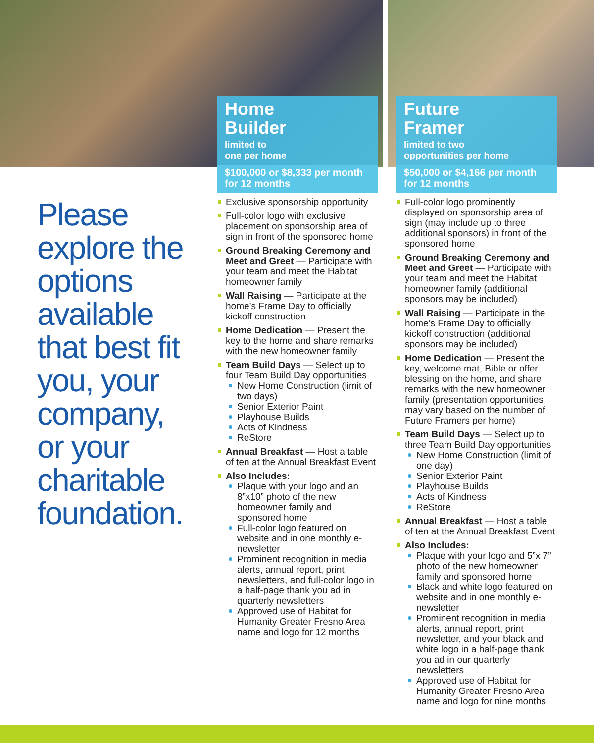Please explore the options available that best fit you, your company, or your charitable foundation.
Home
Builder
limited to
one per home
$100,000 or $8,333 per month for 12 months
Exclusive sponsorship opportunity
Full-color logo with exclusive placement on sponsorship area of sign in front of the sponsored home
Ground Breaking Ceremony and Meet and Greet — Participate with your team and meet the Habitat homeowner family
Wall Raising — Participate at the home’s Frame Day to officially kickoff construction
Home Dedication — Present the key to the home and share remarks with the new homeowner family
Team Build Days — Select up to four Team Build Day opportunities
New Home Construction (limit of two days)
Senior Exterior Paint
Playhouse Builds
Acts of Kindness
ReStore
Annual Breakfast — Host a table of ten at the Annual Breakfast Event
Also Includes:
Plaque with your logo and an 8”x10” photo of the new homeowner family and sponsored home
Full-color logo featured on website and in one monthly e-newsletter
Prominent recognition in media alerts, annual report, print newsletters, and full-color logo in a half-page thank you ad in quarterly newsletters
Approved use of Habitat for Humanity Greater Fresno Area name and logo for 12 months
Future
Framer
limited to two
opportunities per home
$50,000 or $4,166 per month for 12 months
Full-color logo prominently displayed on sponsorship area of sign (may include up to three additional sponsors) in front of the sponsored home
Ground Breaking Ceremony and Meet and Greet — Participate with your team and meet the Habitat homeowner family (additional sponsors may be included)
Wall Raising — Participate in the home’s Frame Day to officially kickoff construction (additional sponsors may be included)
Home Dedication — Present the key, welcome mat, Bible or offer blessing on the home, and share remarks with the new homeowner family (presentation opportunities may vary based on the number of Future Framers per home)
Team Build Days — Select up to three Team Build Day opportunities
New Home Construction (limit of one day)
Senior Exterior Paint
Playhouse Builds
Acts of Kindness
ReStore
Annual Breakfast — Host a table of ten at the Annual Breakfast Event
Also Includes:
Plaque with your logo and 5”x 7” photo of the new homeowner family and sponsored home
Black and white logo featured on website and in one monthly e-newsletter
Prominent recognition in media alerts, annual report, print newsletter, and your black and white logo in a half-page thank you ad in our quarterly newsletters
Approved use of Habitat for Humanity Greater Fresno Area name and logo for nine months